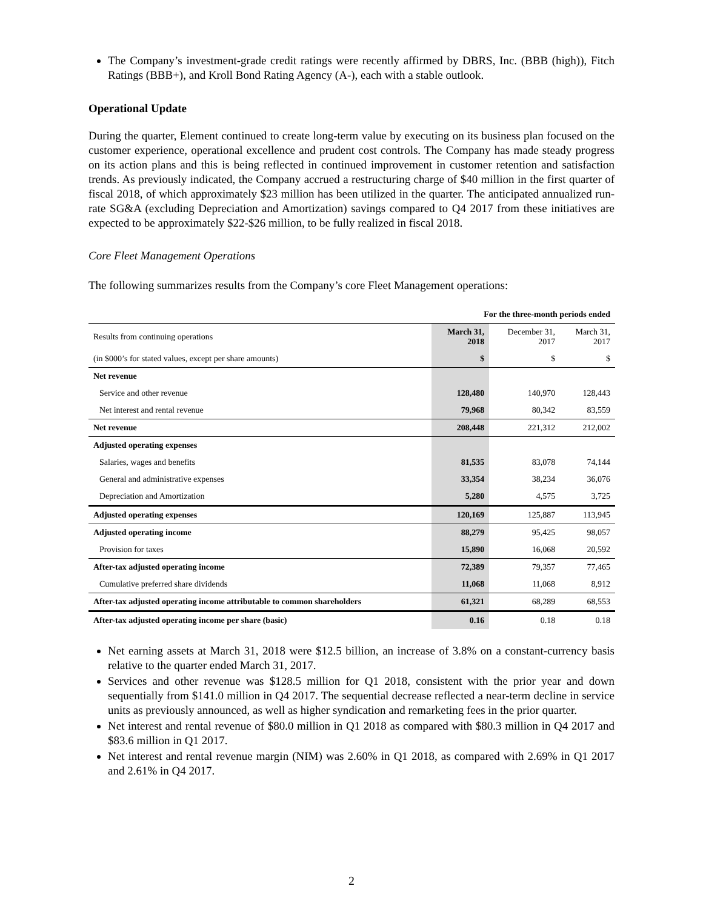The Company’s investment-grade credit ratings were recently affirmed by DBRS, Inc. (BBB (high)), Fitch Ratings (BBB+), and Kroll Bond Rating Agency (A-), each with a stable outlook.
Operational Update
During the quarter, Element continued to create long-term value by executing on its business plan focused on the customer experience, operational excellence and prudent cost controls. The Company has made steady progress on its action plans and this is being reflected in continued improvement in customer retention and satisfaction trends. As previously indicated, the Company accrued a restructuring charge of $40 million in the first quarter of fiscal 2018, of which approximately $23 million has been utilized in the quarter. The anticipated annualized run-rate SG&A (excluding Depreciation and Amortization) savings compared to Q4 2017 from these initiatives are expected to be approximately $22-$26 million, to be fully realized in fiscal 2018.
Core Fleet Management Operations
The following summarizes results from the Company’s core Fleet Management operations:
| | For the three-month periods ended | | |
| Results from continuing operations | March 31, 2018 | December 31, 2017 | March 31, 2017 |
| (in $000’s for stated values, except per share amounts) | $ | $ | $ |
| Net revenue | | | |
| Service and other revenue | 128,480 | 140,970 | 128,443 |
| Net interest and rental revenue | 79,968 | 80,342 | 83,559 |
| Net revenue | 208,448 | 221,312 | 212,002 |
| Adjusted operating expenses | | | |
| Salaries, wages and benefits | 81,535 | 83,078 | 74,144 |
| General and administrative expenses | 33,354 | 38,234 | 36,076 |
| Depreciation and Amortization | 5,280 | 4,575 | 3,725 |
| Adjusted operating expenses | 120,169 | 125,887 | 113,945 |
| Adjusted operating income | 88,279 | 95,425 | 98,057 |
| Provision for taxes | 15,890 | 16,068 | 20,592 |
| After-tax adjusted operating income | 72,389 | 79,357 | 77,465 |
| Cumulative preferred share dividends | 11,068 | 11,068 | 8,912 |
| After-tax adjusted operating income attributable to common shareholders | 61,321 | 68,289 | 68,553 |
| After-tax adjusted operating income per share (basic) | 0.16 | 0.18 | 0.18 |
Net earning assets at March 31, 2018 were $12.5 billion, an increase of 3.8% on a constant-currency basis relative to the quarter ended March 31, 2017.
Services and other revenue was $128.5 million for Q1 2018, consistent with the prior year and down sequentially from $141.0 million in Q4 2017. The sequential decrease reflected a near-term decline in service units as previously announced, as well as higher syndication and remarketing fees in the prior quarter.
Net interest and rental revenue of $80.0 million in Q1 2018 as compared with $80.3 million in Q4 2017 and $83.6 million in Q1 2017.
Net interest and rental revenue margin (NIM) was 2.60% in Q1 2018, as compared with 2.69% in Q1 2017 and 2.61% in Q4 2017.
2